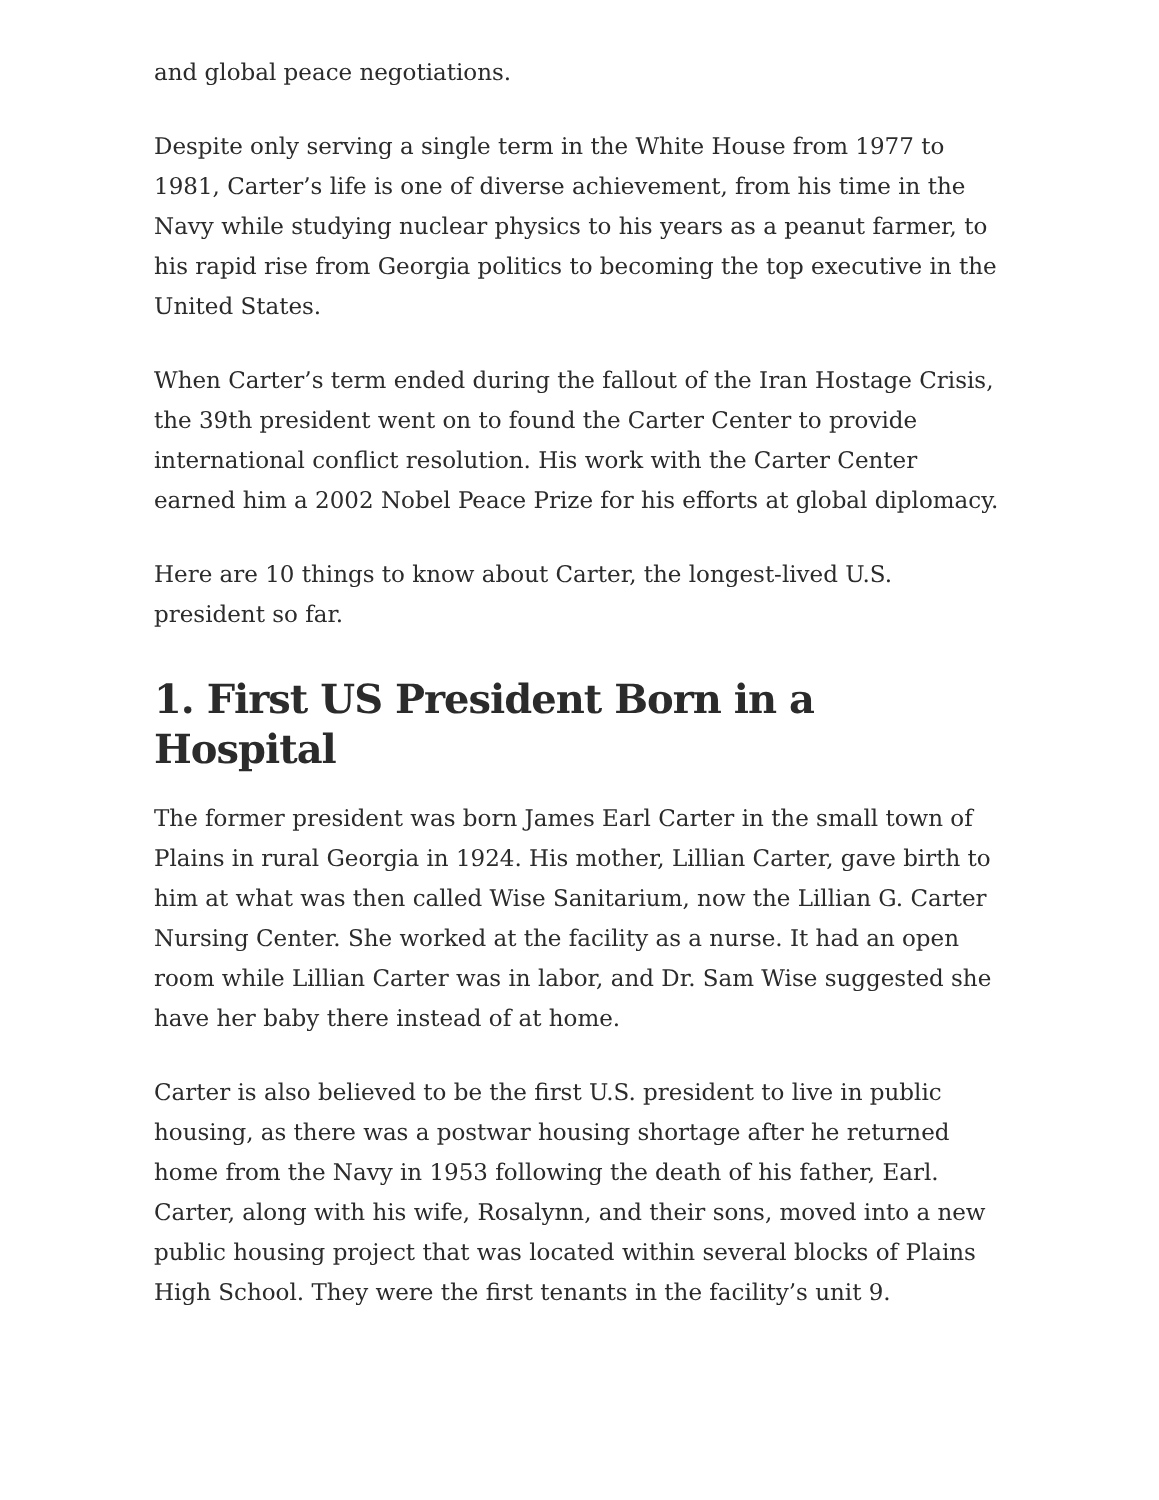and global peace negotiations.
Despite only serving a single term in the White House from 1977 to 1981, Carter’s life is one of diverse achievement, from his time in the Navy while studying nuclear physics to his years as a peanut farmer, to his rapid rise from Georgia politics to becoming the top executive in the United States.
When Carter’s term ended during the fallout of the Iran Hostage Crisis, the 39th president went on to found the Carter Center to provide international conflict resolution. His work with the Carter Center earned him a 2002 Nobel Peace Prize for his efforts at global diplomacy.
Here are 10 things to know about Carter, the longest-lived U.S. president so far.
1. First US President Born in a Hospital
The former president was born James Earl Carter in the small town of Plains in rural Georgia in 1924. His mother, Lillian Carter, gave birth to him at what was then called Wise Sanitarium, now the Lillian G. Carter Nursing Center. She worked at the facility as a nurse. It had an open room while Lillian Carter was in labor, and Dr. Sam Wise suggested she have her baby there instead of at home.
Carter is also believed to be the first U.S. president to live in public housing, as there was a postwar housing shortage after he returned home from the Navy in 1953 following the death of his father, Earl. Carter, along with his wife, Rosalynn, and their sons, moved into a new public housing project that was located within several blocks of Plains High School. They were the first tenants in the facility’s unit 9.